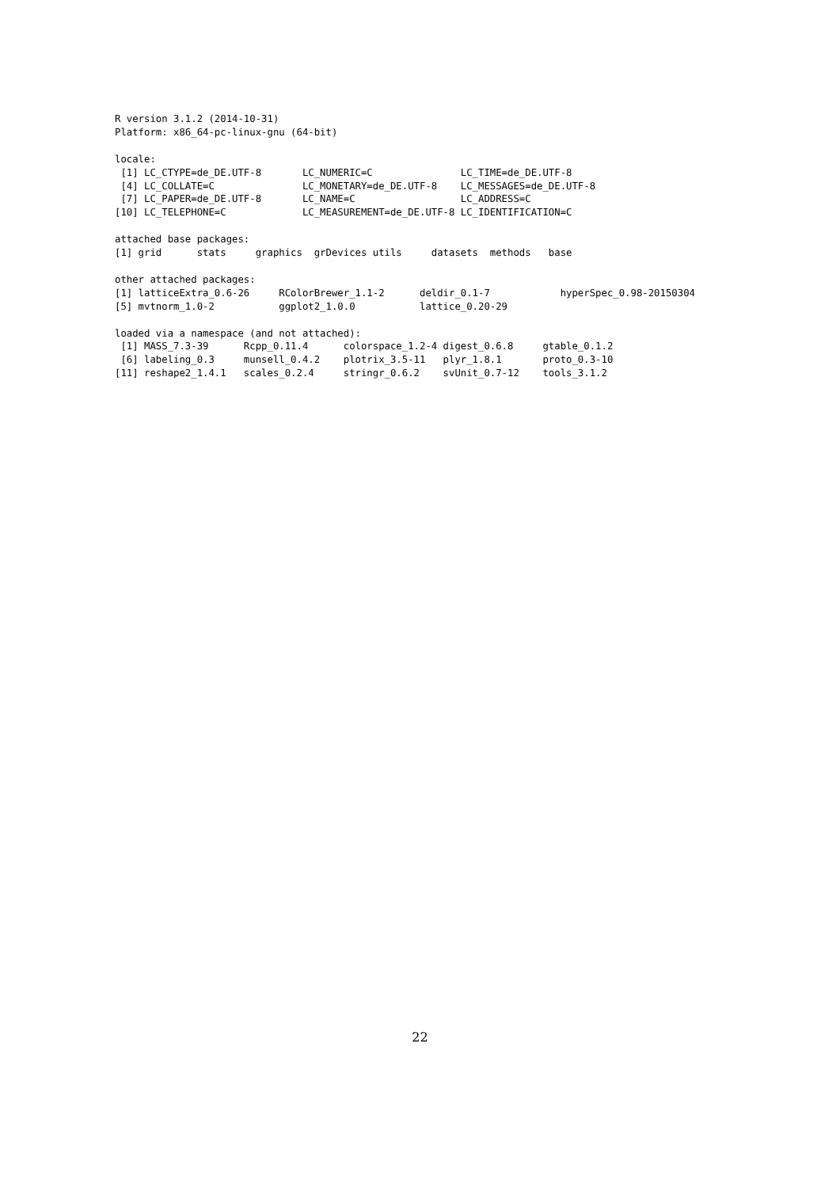R version 3.1.2 (2014-10-31)
Platform: x86_64-pc-linux-gnu (64-bit)

locale:
 [1] LC_CTYPE=de_DE.UTF-8       LC_NUMERIC=C               LC_TIME=de_DE.UTF-8
 [4] LC_COLLATE=C               LC_MONETARY=de_DE.UTF-8    LC_MESSAGES=de_DE.UTF-8
 [7] LC_PAPER=de_DE.UTF-8       LC_NAME=C                  LC_ADDRESS=C
[10] LC_TELEPHONE=C             LC_MEASUREMENT=de_DE.UTF-8 LC_IDENTIFICATION=C

attached base packages:
[1] grid      stats     graphics  grDevices utils     datasets  methods   base

other attached packages:
[1] latticeExtra_0.6-26     RColorBrewer_1.1-2      deldir_0.1-7            hyperSpec_0.98-20150304
[5] mvtnorm_1.0-2           ggplot2_1.0.0           lattice_0.20-29

loaded via a namespace (and not attached):
 [1] MASS_7.3-39      Rcpp_0.11.4      colorspace_1.2-4 digest_0.6.8     gtable_0.1.2
 [6] labeling_0.3     munsell_0.4.2    plotrix_3.5-11   plyr_1.8.1       proto_0.3-10
[11] reshape2_1.4.1   scales_0.2.4     stringr_0.6.2    svUnit_0.7-12    tools_3.1.2
22